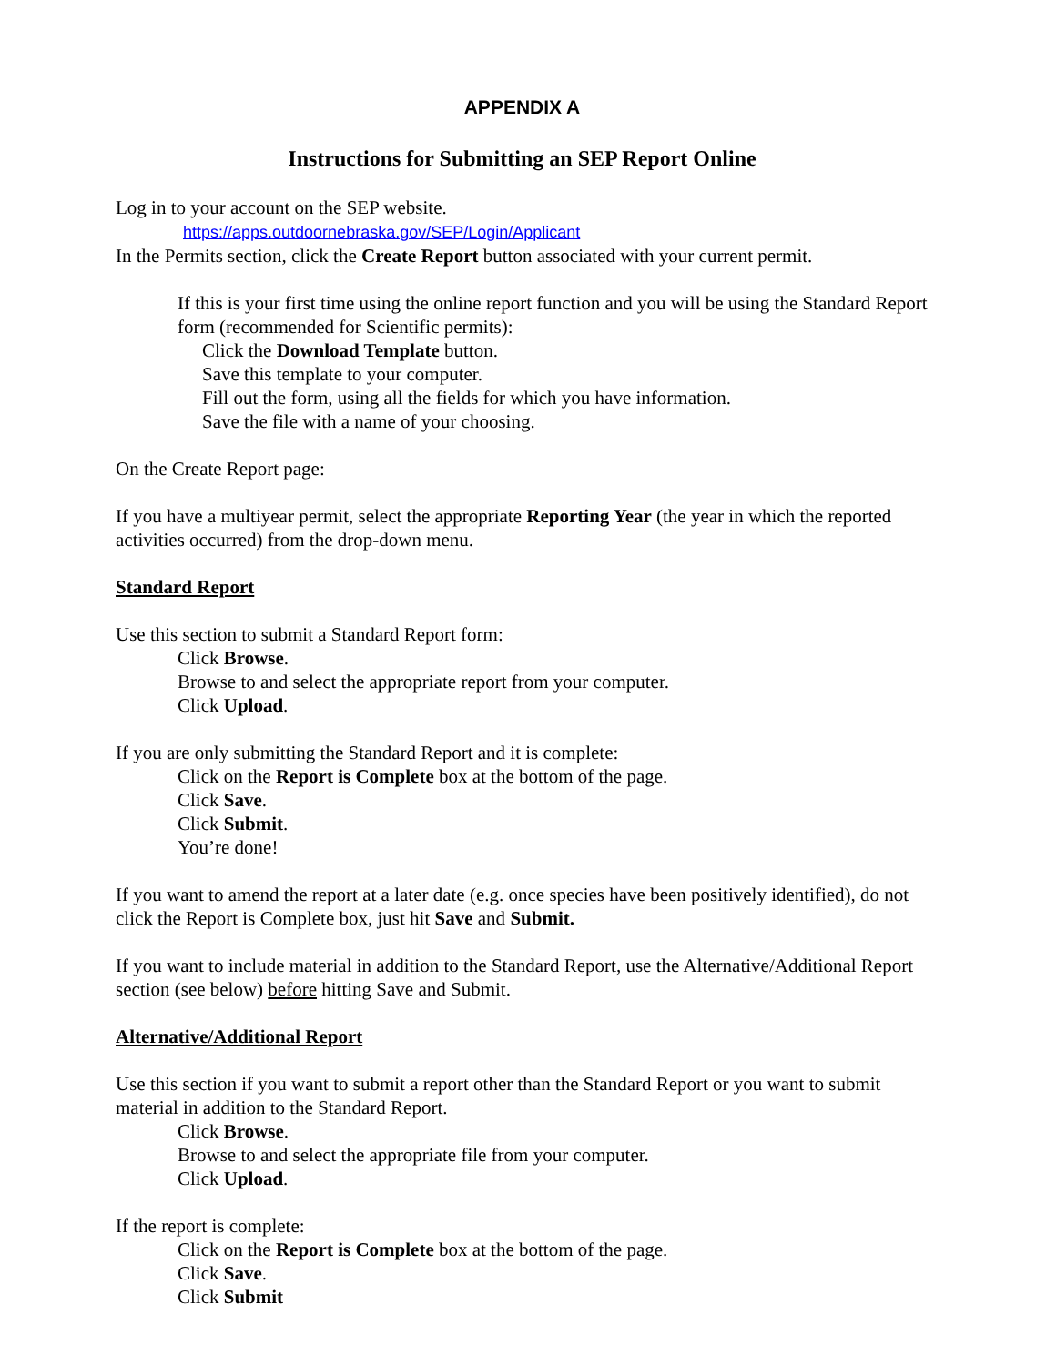APPENDIX A
Instructions for Submitting an SEP Report Online
Log in to your account on the SEP website.
https://apps.outdoornebraska.gov/SEP/Login/Applicant
In the Permits section, click the Create Report button associated with your current permit.
If this is your first time using the online report function and you will be using the Standard Report form (recommended for Scientific permits):
Click the Download Template button.
Save this template to your computer.
Fill out the form, using all the fields for which you have information.
Save the file with a name of your choosing.
On the Create Report page:
If you have a multiyear permit, select the appropriate Reporting Year (the year in which the reported activities occurred) from the drop-down menu.
Standard Report
Use this section to submit a Standard Report form:
Click Browse.
Browse to and select the appropriate report from your computer.
Click Upload.
If you are only submitting the Standard Report and it is complete:
Click on the Report is Complete box at the bottom of the page.
Click Save.
Click Submit.
You’re done!
If you want to amend the report at a later date (e.g. once species have been positively identified), do not click the Report is Complete box, just hit Save and Submit.
If you want to include material in addition to the Standard Report, use the Alternative/Additional Report section (see below) before hitting Save and Submit.
Alternative/Additional Report
Use this section if you want to submit a report other than the Standard Report or you want to submit material in addition to the Standard Report.
Click Browse.
Browse to and select the appropriate file from your computer.
Click Upload.
If the report is complete:
Click on the Report is Complete box at the bottom of the page.
Click Save.
Click Submit